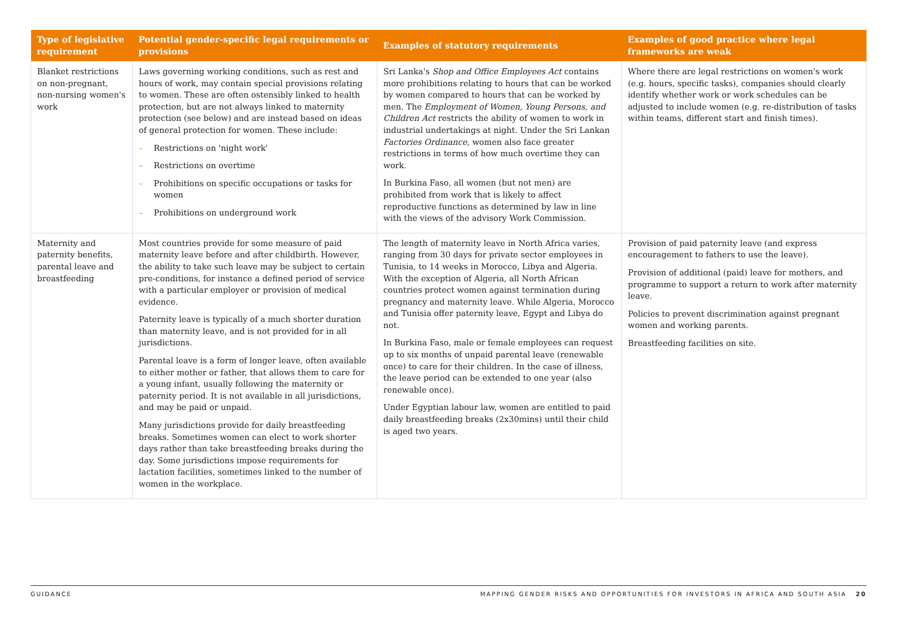| Type of legislative requirement | Potential gender-specific legal requirements or provisions | Examples of statutory requirements | Examples of good practice where legal frameworks are weak |
| --- | --- | --- | --- |
| Blanket restrictions on non-pregnant, non-nursing women's work | Laws governing working conditions, such as rest and hours of work, may contain special provisions relating to women. These are often ostensibly linked to health protection, but are not always linked to maternity protection (see below) and are instead based on ideas of general protection for women. These include: – Restrictions on 'night work' – Restrictions on overtime – Prohibitions on specific occupations or tasks for women – Prohibitions on underground work | Sri Lanka's Shop and Office Employees Act contains more prohibitions relating to hours that can be worked by women compared to hours that can be worked by men. The Employment of Women, Young Persons, and Children Act restricts the ability of women to work in industrial undertakings at night. Under the Sri Lankan Factories Ordinance , women also face greater restrictions in terms of how much overtime they can work. In Burkina Faso, all women (but not men) are prohibited from work that is likely to affect reproductive functions as determined by law in line with the views of the advisory Work Commission. | Where there are legal restrictions on women's work (e.g. hours, specific tasks), companies should clearly identify whether work or work schedules can be adjusted to include women (e.g. re-distribution of tasks within teams, different start and finish times). |
| Maternity and paternity benefits, parental leave and breastfeeding | Most countries provide for some measure of paid maternity leave before and after childbirth. However, the ability to take such leave may be subject to certain pre-conditions, for instance a defined period of service with a particular employer or provision of medical evidence. Paternity leave is typically of a much shorter duration than maternity leave, and is not provided for in all jurisdictions. Parental leave is a form of longer leave, often available to either mother or father, that allows them to care for a young infant, usually following the maternity or paternity period. It is not available in all jurisdictions, and may be paid or unpaid. Many jurisdictions provide for daily breastfeeding breaks. Sometimes women can elect to work shorter days rather than take breastfeeding breaks during the day. Some jurisdictions impose requirements for lactation facilities, sometimes linked to the number of women in the workplace. | The length of maternity leave in North Africa varies, ranging from 30 days for private sector employees in Tunisia, to 14 weeks in Morocco, Libya and Algeria. With the exception of Algeria, all North African countries protect women against termination during pregnancy and maternity leave. While Algeria, Morocco and Tunisia offer paternity leave, Egypt and Libya do not. In Burkina Faso, male or female employees can request up to six months of unpaid parental leave (renewable once) to care for their children. In the case of illness, the leave period can be extended to one year (also renewable once). Under Egyptian labour law, women are entitled to paid daily breastfeeding breaks (2x30mins) until their child is aged two years. | Provision of paid paternity leave (and express encouragement to fathers to use the leave). Provision of additional (paid) leave for mothers, and programme to support a return to work after maternity leave. Policies to prevent discrimination against pregnant women and working parents. Breastfeeding facilities on site. |
GUIDANCE MAPPING GENDER RISKS AND OPPORTUNITIES FOR INVESTORS IN AFRICA AND SOUTH ASIA 20